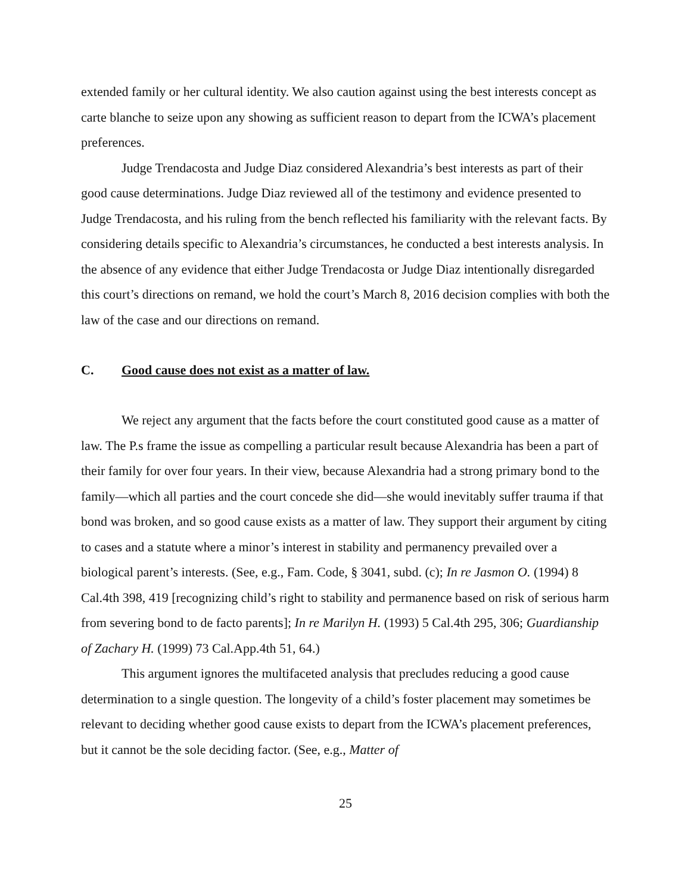extended family or her cultural identity. We also caution against using the best interests concept as carte blanche to seize upon any showing as sufficient reason to depart from the ICWA’s placement preferences.
Judge Trendacosta and Judge Diaz considered Alexandria’s best interests as part of their good cause determinations. Judge Diaz reviewed all of the testimony and evidence presented to Judge Trendacosta, and his ruling from the bench reflected his familiarity with the relevant facts. By considering details specific to Alexandria’s circumstances, he conducted a best interests analysis. In the absence of any evidence that either Judge Trendacosta or Judge Diaz intentionally disregarded this court’s directions on remand, we hold the court’s March 8, 2016 decision complies with both the law of the case and our directions on remand.
C. Good cause does not exist as a matter of law.
We reject any argument that the facts before the court constituted good cause as a matter of law. The P.s frame the issue as compelling a particular result because Alexandria has been a part of their family for over four years. In their view, because Alexandria had a strong primary bond to the family—which all parties and the court concede she did—she would inevitably suffer trauma if that bond was broken, and so good cause exists as a matter of law. They support their argument by citing to cases and a statute where a minor’s interest in stability and permanency prevailed over a biological parent’s interests. (See, e.g., Fam. Code, § 3041, subd. (c); In re Jasmon O. (1994) 8 Cal.4th 398, 419 [recognizing child’s right to stability and permanence based on risk of serious harm from severing bond to de facto parents]; In re Marilyn H. (1993) 5 Cal.4th 295, 306; Guardianship of Zachary H. (1999) 73 Cal.App.4th 51, 64.)
This argument ignores the multifaceted analysis that precludes reducing a good cause determination to a single question. The longevity of a child’s foster placement may sometimes be relevant to deciding whether good cause exists to depart from the ICWA’s placement preferences, but it cannot be the sole deciding factor. (See, e.g., Matter of
25